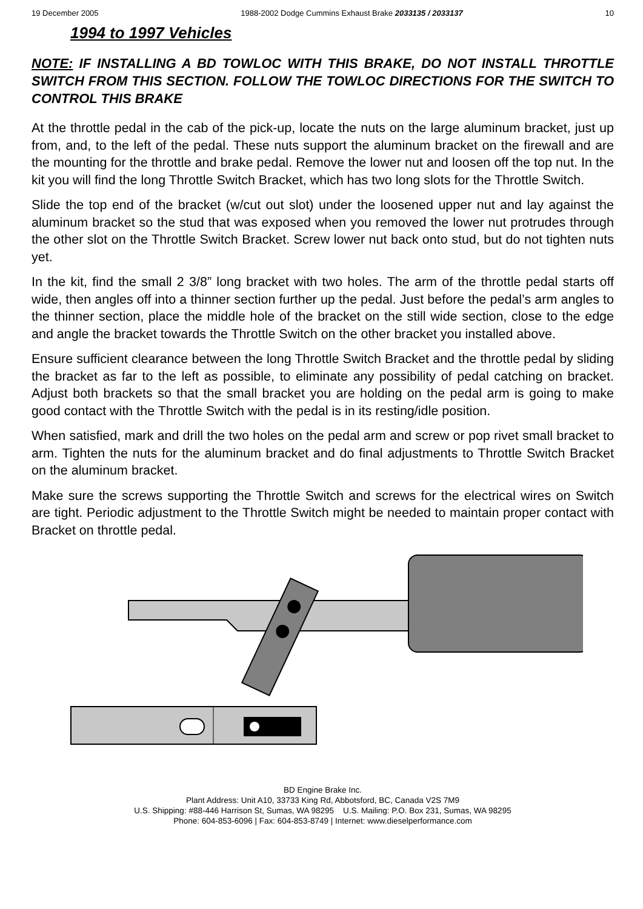19 December 2005 1988-2002 Dodge Cummins Exhaust Brake 2033135 / 2033137 10
1994 to 1997 Vehicles
NOTE: IF INSTALLING A BD TOWLOC WITH THIS BRAKE, DO NOT INSTALL THROTTLE SWITCH FROM THIS SECTION. FOLLOW THE TOWLOC DIRECTIONS FOR THE SWITCH TO CONTROL THIS BRAKE
At the throttle pedal in the cab of the pick-up, locate the nuts on the large aluminum bracket, just up from, and, to the left of the pedal. These nuts support the aluminum bracket on the firewall and are the mounting for the throttle and brake pedal. Remove the lower nut and loosen off the top nut. In the kit you will find the long Throttle Switch Bracket, which has two long slots for the Throttle Switch.
Slide the top end of the bracket (w/cut out slot) under the loosened upper nut and lay against the aluminum bracket so the stud that was exposed when you removed the lower nut protrudes through the other slot on the Throttle Switch Bracket. Screw lower nut back onto stud, but do not tighten nuts yet.
In the kit, find the small 2 3/8” long bracket with two holes. The arm of the throttle pedal starts off wide, then angles off into a thinner section further up the pedal. Just before the pedal’s arm angles to the thinner section, place the middle hole of the bracket on the still wide section, close to the edge and angle the bracket towards the Throttle Switch on the other bracket you installed above.
Ensure sufficient clearance between the long Throttle Switch Bracket and the throttle pedal by sliding the bracket as far to the left as possible, to eliminate any possibility of pedal catching on bracket. Adjust both brackets so that the small bracket you are holding on the pedal arm is going to make good contact with the Throttle Switch with the pedal is in its resting/idle position.
When satisfied, mark and drill the two holes on the pedal arm and screw or pop rivet small bracket to arm. Tighten the nuts for the aluminum bracket and do final adjustments to Throttle Switch Bracket on the aluminum bracket.
Make sure the screws supporting the Throttle Switch and screws for the electrical wires on Switch are tight. Periodic adjustment to the Throttle Switch might be needed to maintain proper contact with Bracket on throttle pedal.
BD Engine Brake Inc.
Plant Address: Unit A10, 33733 King Rd, Abbotsford, BC, Canada V2S 7M9
U.S. Shipping: #88-446 Harrison St, Sumas, WA 98295 U.S. Mailing: P.O. Box 231, Sumas, WA 98295
Phone: 604-853-6096 | Fax: 604-853-8749 | Internet: www.dieselperformance.com